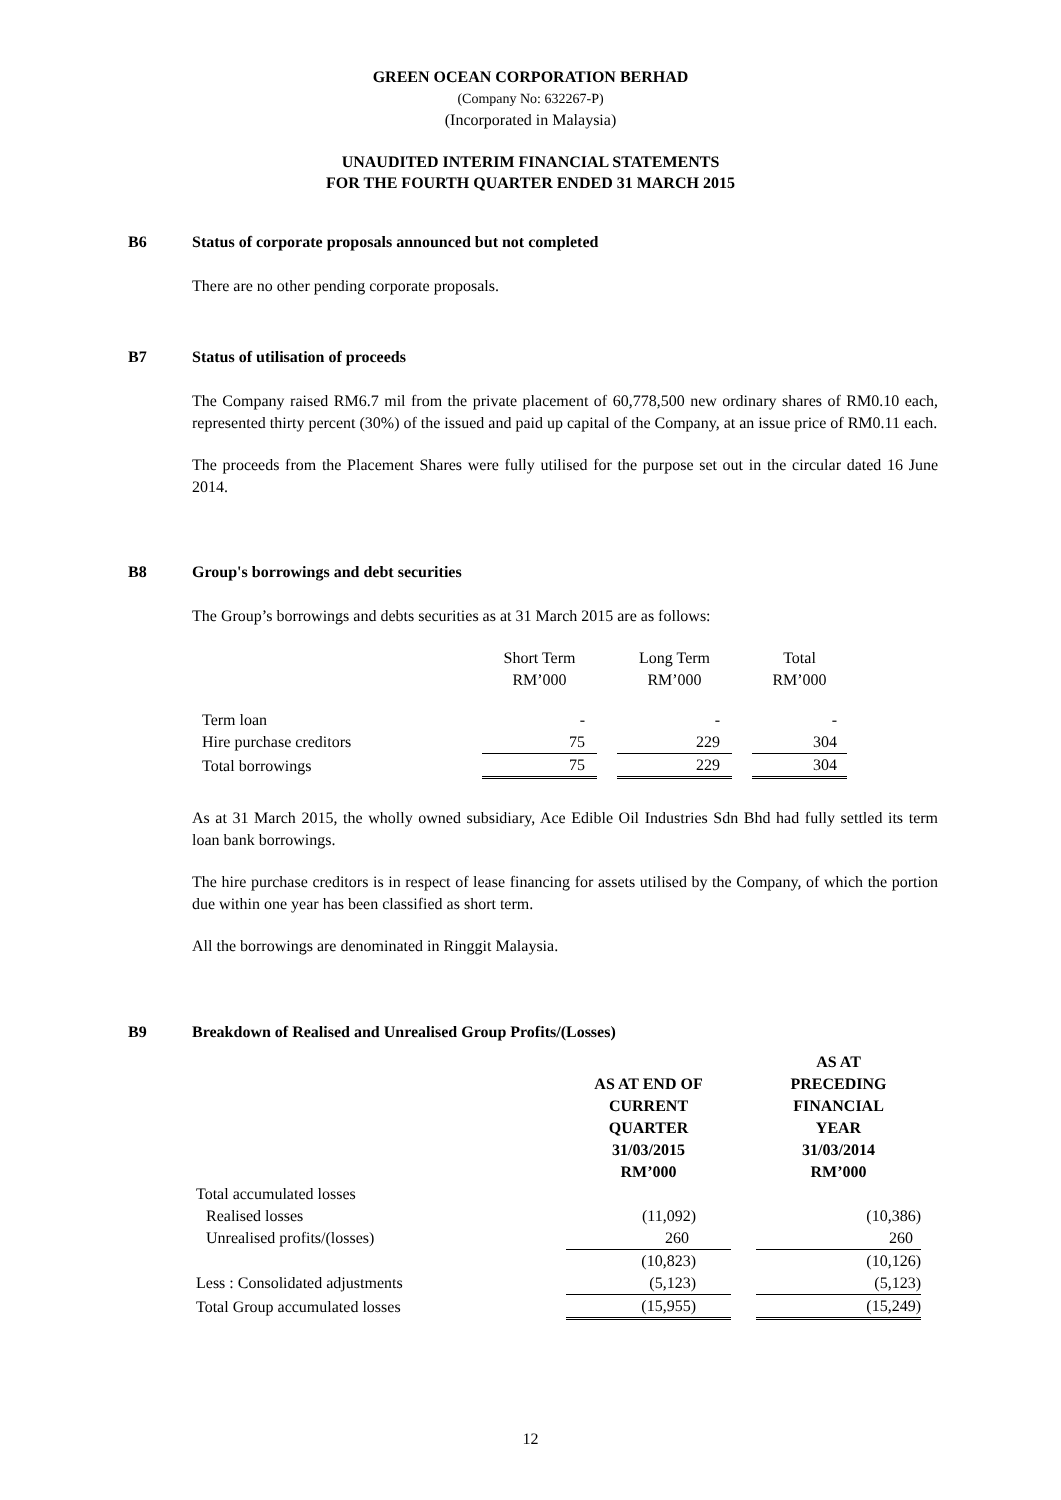GREEN OCEAN CORPORATION BERHAD
(Company No: 632267-P)
(Incorporated in Malaysia)
UNAUDITED INTERIM FINANCIAL STATEMENTS
FOR THE FOURTH QUARTER ENDED 31 MARCH 2015
B6 Status of corporate proposals announced but not completed
There are no other pending corporate proposals.
B7 Status of utilisation of proceeds
The Company raised RM6.7 mil from the private placement of 60,778,500 new ordinary shares of RM0.10 each, represented thirty percent (30%) of the issued and paid up capital of the Company, at an issue price of RM0.11 each.
The proceeds from the Placement Shares were fully utilised for the purpose set out in the circular dated 16 June 2014.
B8 Group's borrowings and debt securities
The Group’s borrowings and debts securities as at 31 March 2015 are as follows:
| | Short Term RM’000 | | Long Term RM’000 | | Total RM’000 |
| --- | --- | --- | --- | --- | --- |
| Term loan | - | | - | | - |
| Hire purchase creditors | 75 | | 229 | | 304 |
| Total borrowings | 75 | | 229 | | 304 |
As at 31 March 2015, the wholly owned subsidiary, Ace Edible Oil Industries Sdn Bhd had fully settled its term loan bank borrowings.
The hire purchase creditors is in respect of lease financing for assets utilised by the Company, of which the portion due within one year has been classified as short term.
All the borrowings are denominated in Ringgit Malaysia.
B9 Breakdown of Realised and Unrealised Group Profits/(Losses)
| | AS AT END OF CURRENT QUARTER 31/03/2015 RM’000 | | AS AT PRECEDING FINANCIAL YEAR 31/03/2014 RM’000 |
| --- | --- | --- | --- |
| Total accumulated losses | | | |
| Realised losses | (11,092) | | (10,386) |
| Unrealised profits/(losses) | 260 | | 260 |
| | (10,823) | | (10,126) |
| Less : Consolidated adjustments | (5,123) | | (5,123) |
| Total Group accumulated losses | (15,955) | | (15,249) |
12